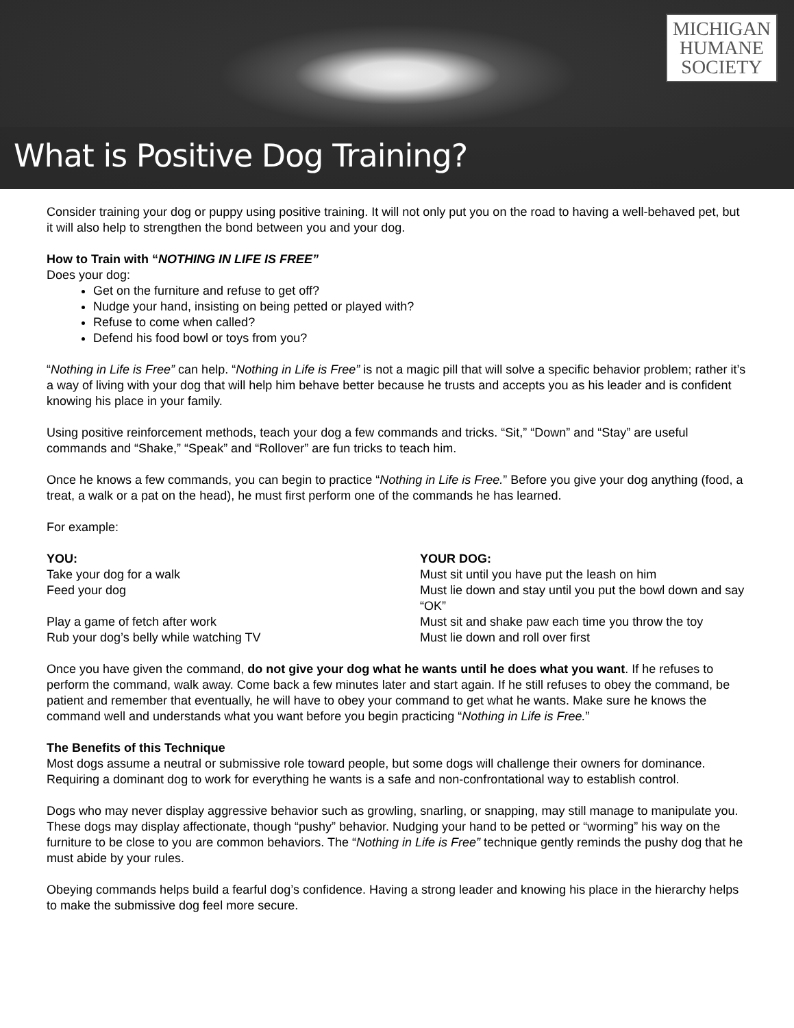MICHIGAN
HUMANE
SOCIETY
What is Positive Dog Training?
Consider training your dog or puppy using positive training. It will not only put you on the road to having a well-behaved pet, but it will also help to strengthen the bond between you and your dog.
How to Train with “NOTHING IN LIFE IS FREE”
Does your dog:
Get on the furniture and refuse to get off?
Nudge your hand, insisting on being petted or played with?
Refuse to come when called?
Defend his food bowl or toys from you?
“Nothing in Life is Free” can help. “Nothing in Life is Free” is not a magic pill that will solve a specific behavior problem; rather it’s a way of living with your dog that will help him behave better because he trusts and accepts you as his leader and is confident knowing his place in your family.
Using positive reinforcement methods, teach your dog a few commands and tricks. “Sit,” “Down” and “Stay” are useful commands and “Shake,” “Speak” and “Rollover” are fun tricks to teach him.
Once he knows a few commands, you can begin to practice “Nothing in Life is Free.” Before you give your dog anything (food, a treat, a walk or a pat on the head), he must first perform one of the commands he has learned.
For example:
| YOU: | YOUR DOG: |
| --- | --- |
| Take your dog for a walk | Must sit until you have put the leash on him |
| Feed your dog | Must lie down and stay until you put the bowl down and say “OK” |
| Play a game of fetch after work | Must sit and shake paw each time you throw the toy |
| Rub your dog’s belly while watching TV | Must lie down and roll over first |
Once you have given the command, do not give your dog what he wants until he does what you want. If he refuses to perform the command, walk away. Come back a few minutes later and start again. If he still refuses to obey the command, be patient and remember that eventually, he will have to obey your command to get what he wants. Make sure he knows the command well and understands what you want before you begin practicing “Nothing in Life is Free.”
The Benefits of this Technique
Most dogs assume a neutral or submissive role toward people, but some dogs will challenge their owners for dominance. Requiring a dominant dog to work for everything he wants is a safe and non-confrontational way to establish control.
Dogs who may never display aggressive behavior such as growling, snarling, or snapping, may still manage to manipulate you. These dogs may display affectionate, though “pushy” behavior. Nudging your hand to be petted or “worming” his way on the furniture to be close to you are common behaviors. The “Nothing in Life is Free” technique gently reminds the pushy dog that he must abide by your rules.
Obeying commands helps build a fearful dog’s confidence. Having a strong leader and knowing his place in the hierarchy helps to make the submissive dog feel more secure.